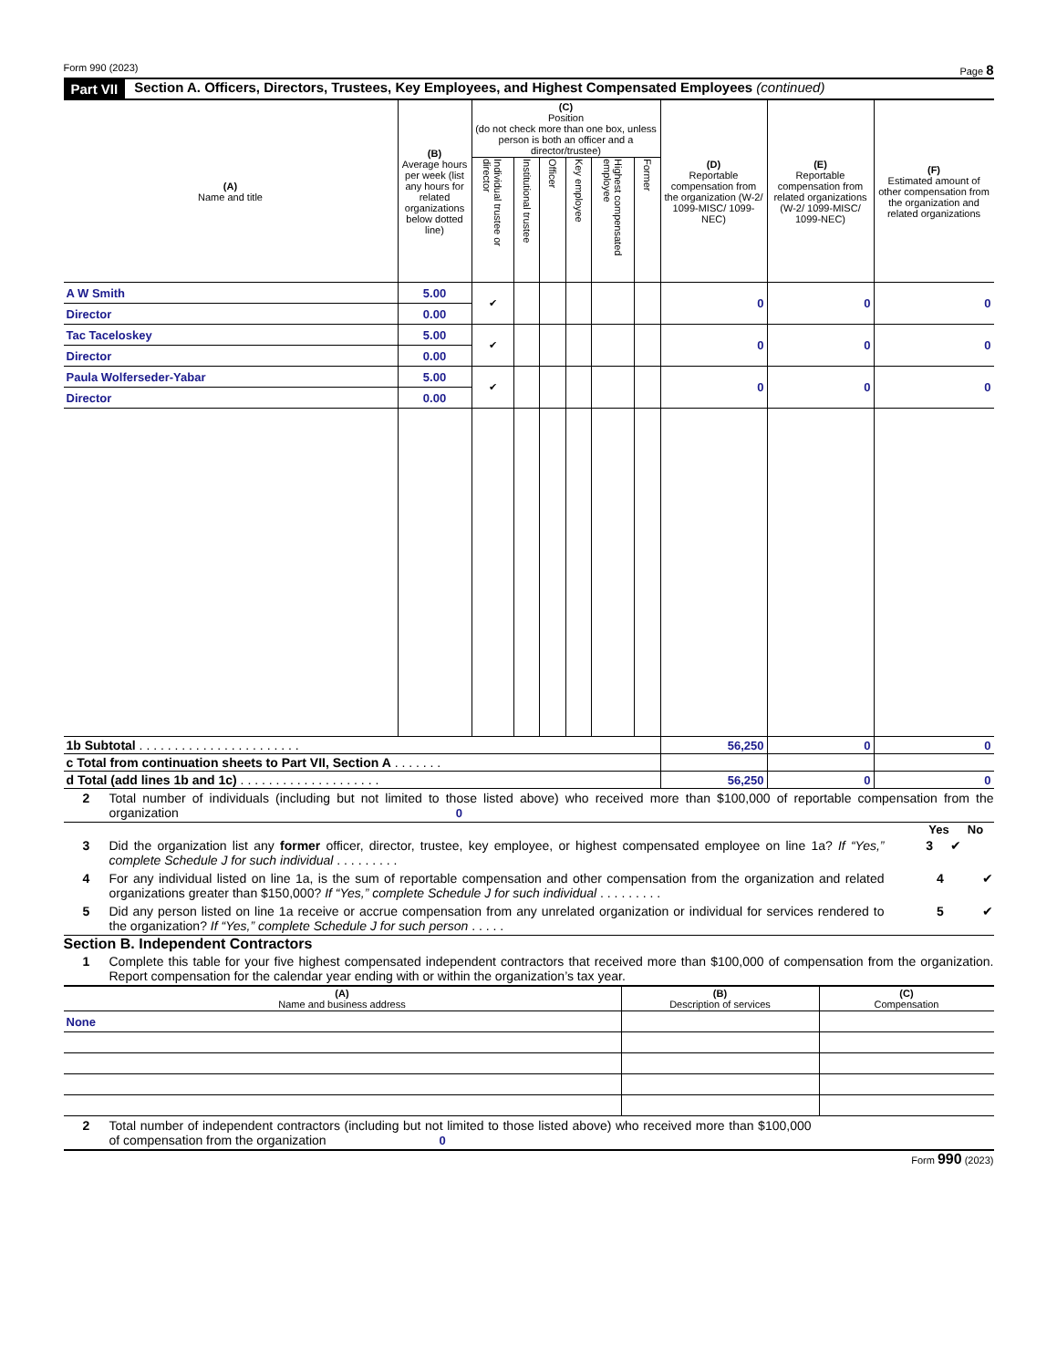Form 990 (2023) Page 8
Part VII Section A. Officers, Directors, Trustees, Key Employees, and Highest Compensated Employees (continued)
| (A) Name and title | (B) Average hours per week (list any hours for related organizations below dotted line) | (C) Position (do not check more than one box, unless person is both an officer and a director/trustee) | | | | | | (D) Reportable compensation from the organization (W-2/ 1099-MISC/ 1099-NEC) | (E) Reportable compensation from related organizations (W-2/ 1099-MISC/ 1099-NEC) | (F) Estimated amount of other compensation from the organization and related organizations |
| --- | --- | --- | --- | --- | --- | --- | --- | --- | --- | --- |
| | | Individual trustee or director | Institutional trustee | Officer | Key employee | Highest compensated employee | Former | | | |
| A W Smith | 5.00 | ✔ | | | | | | 0 | 0 | 0 |
| Director | 0.00 | | | | | | | | | |
| Tac Taceloskey | 5.00 | ✔ | | | | | | 0 | 0 | 0 |
| Director | 0.00 | | | | | | | | | |
| Paula Wolferseder-Yabar | 5.00 | ✔ | | | | | | 0 | 0 | 0 |
| Director | 0.00 | | | | | | | | | |
| 1b Subtotal . . . . . . . . . . . . . . . . . . . . . . . | | | | | | | | 56,250 | 0 | 0 |
| c Total from continuation sheets to Part VII, Section A . . . . . . . | | | | | | | | | | |
| d Total (add lines 1b and 1c) . . . . . . . . . . . . . . . . . . . . | | | | | | | | 56,250 | 0 | 0 |
2 Total number of individuals (including but not limited to those listed above) who received more than $100,000 of reportable compensation from the organization 0
Yes No
3 Did the organization list any former officer, director, trustee, key employee, or highest compensated employee on line 1a? If “Yes,” complete Schedule J for such individual . . . . . . . . . 3 ✔
4 For any individual listed on line 1a, is the sum of reportable compensation and other compensation from the organization and related organizations greater than $150,000? If “Yes,” complete Schedule J for such individual . . . . . . . . . 4 ✔
5 Did any person listed on line 1a receive or accrue compensation from any unrelated organization or individual for services rendered to the organization? If “Yes,” complete Schedule J for such person . . . . . 5 ✔
Section B. Independent Contractors
1 Complete this table for your five highest compensated independent contractors that received more than $100,000 of compensation from the organization. Report compensation for the calendar year ending with or within the organization’s tax year.
| (A) Name and business address | (B) Description of services | (C) Compensation |
| --- | --- | --- |
| None | | |
2 Total number of independent contractors (including but not limited to those listed above) who received more than $100,000 of compensation from the organization 0
Form 990 (2023)